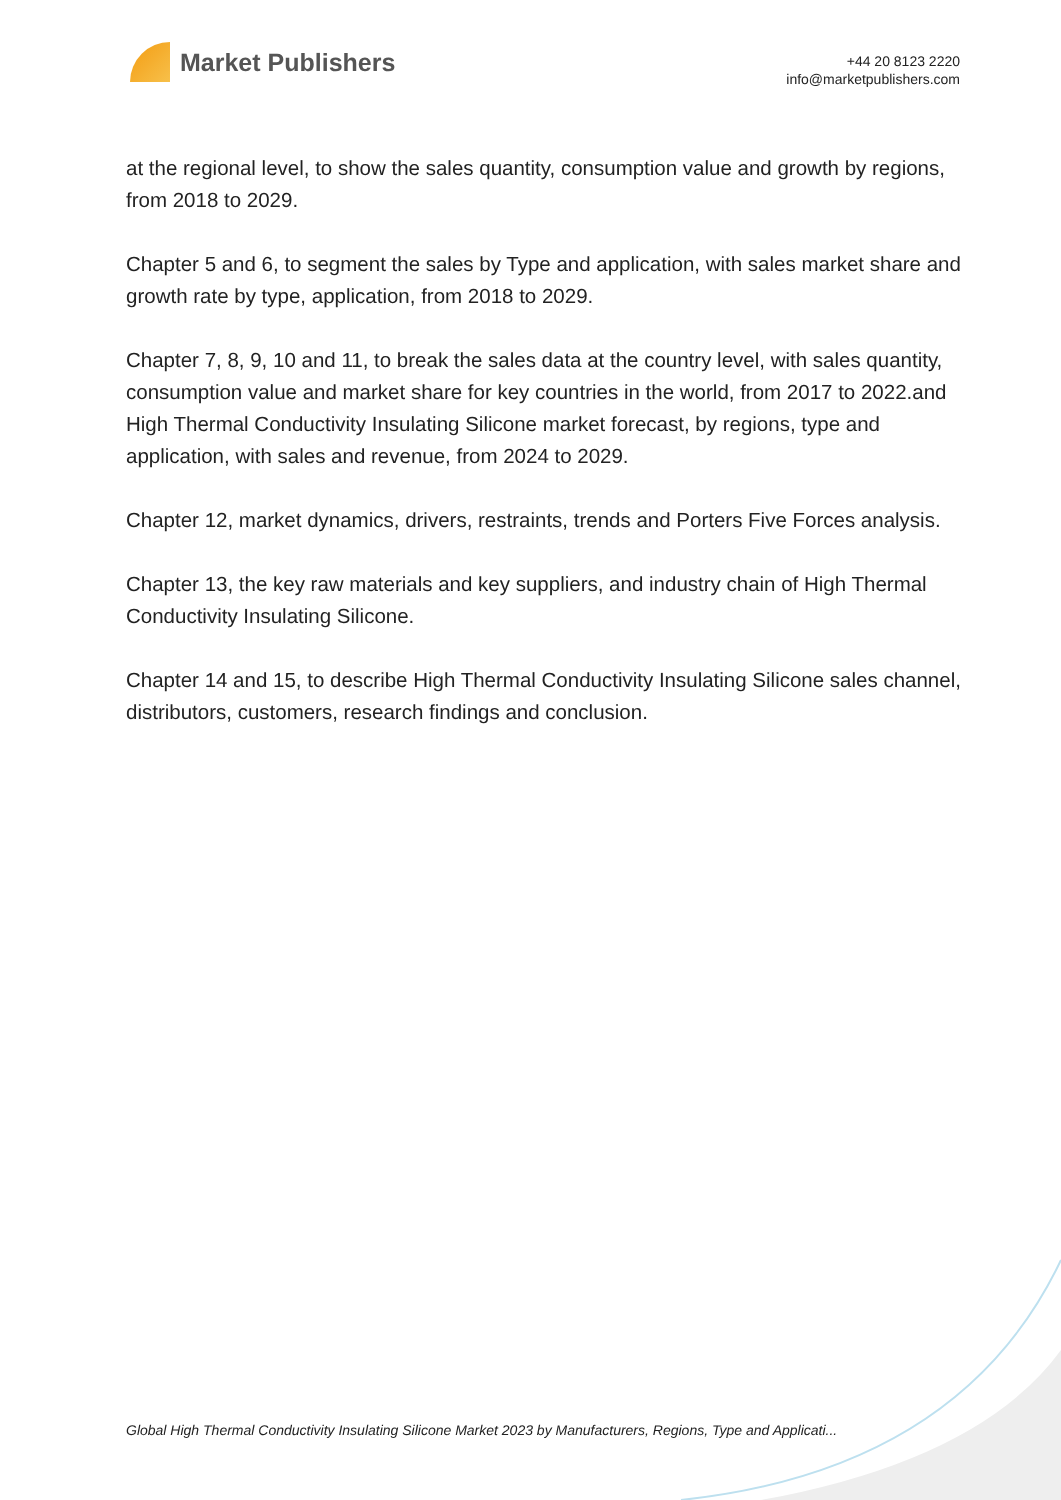Market Publishers
+44 20 8123 2220
info@marketpublishers.com
at the regional level, to show the sales quantity, consumption value and growth by regions, from 2018 to 2029.
Chapter 5 and 6, to segment the sales by Type and application, with sales market share and growth rate by type, application, from 2018 to 2029.
Chapter 7, 8, 9, 10 and 11, to break the sales data at the country level, with sales quantity, consumption value and market share for key countries in the world, from 2017 to 2022.and High Thermal Conductivity Insulating Silicone market forecast, by regions, type and application, with sales and revenue, from 2024 to 2029.
Chapter 12, market dynamics, drivers, restraints, trends and Porters Five Forces analysis.
Chapter 13, the key raw materials and key suppliers, and industry chain of High Thermal Conductivity Insulating Silicone.
Chapter 14 and 15, to describe High Thermal Conductivity Insulating Silicone sales channel, distributors, customers, research findings and conclusion.
Global High Thermal Conductivity Insulating Silicone Market 2023 by Manufacturers, Regions, Type and Applicati...